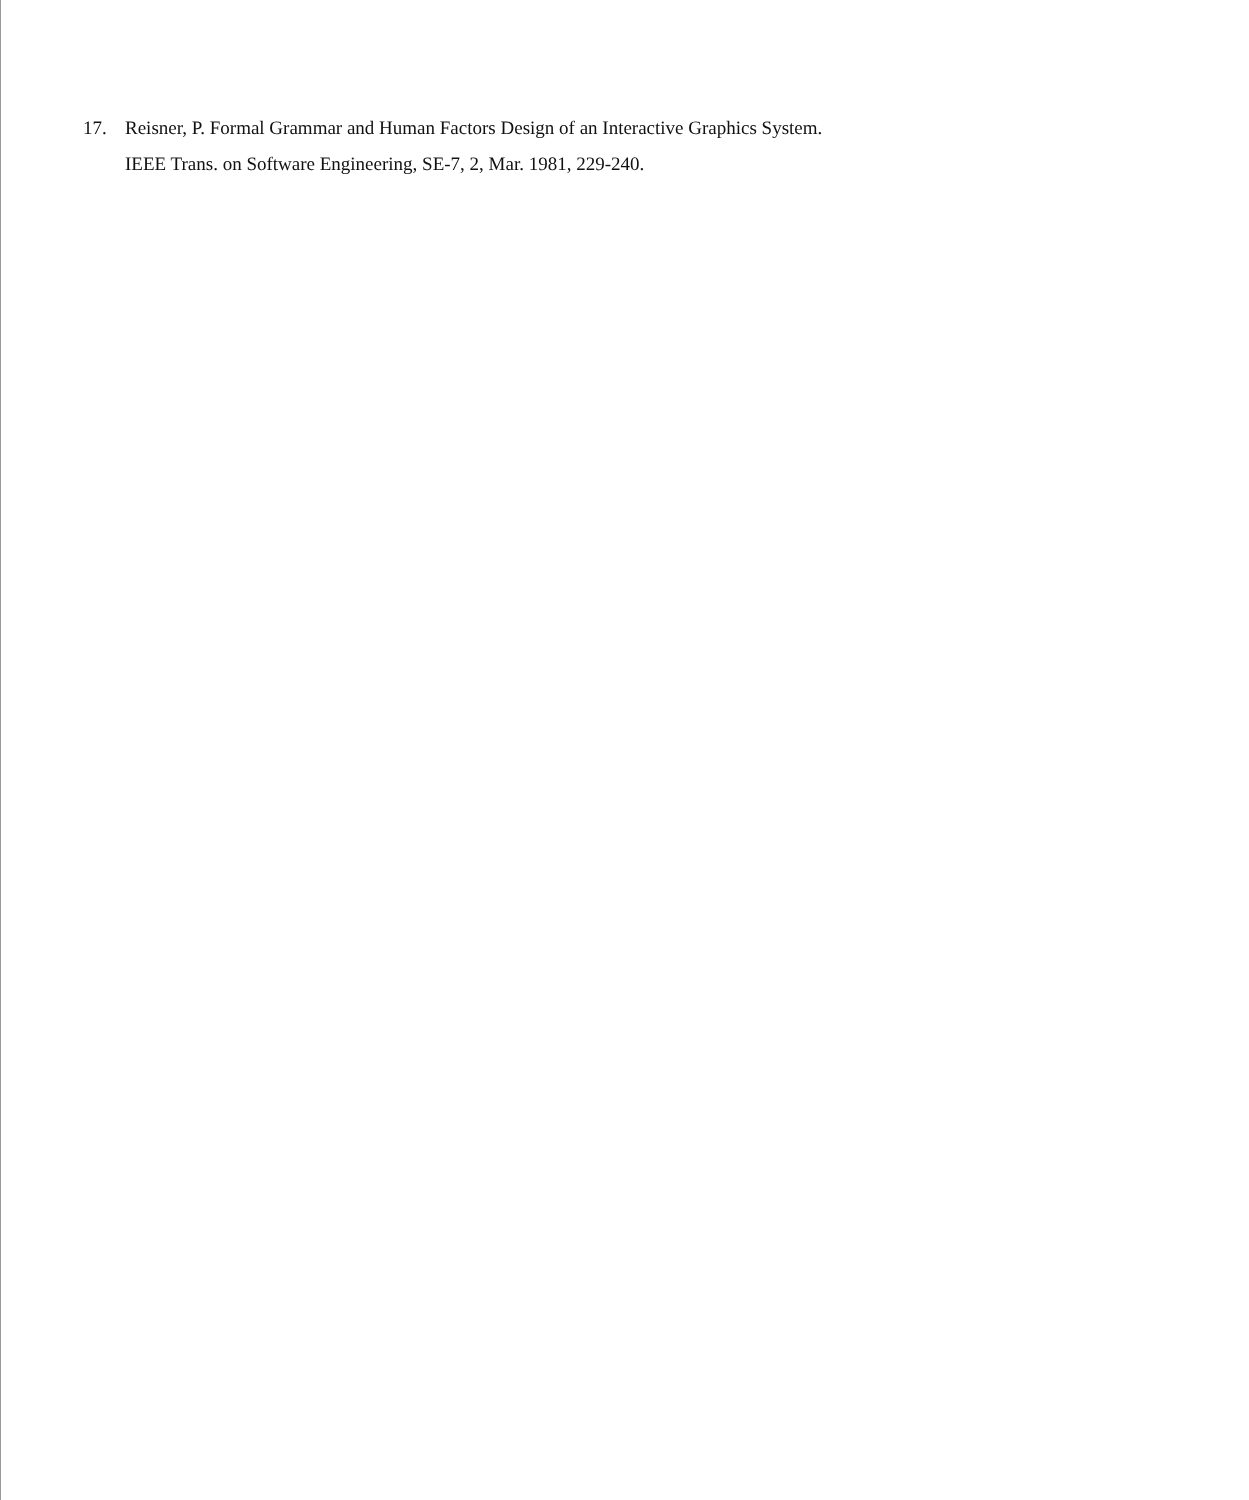17. Reisner, P. Formal Grammar and Human Factors Design of an Interactive Graphics System.
IEEE Trans. on Software Engineering, SE-7, 2, Mar. 1981, 229-240.